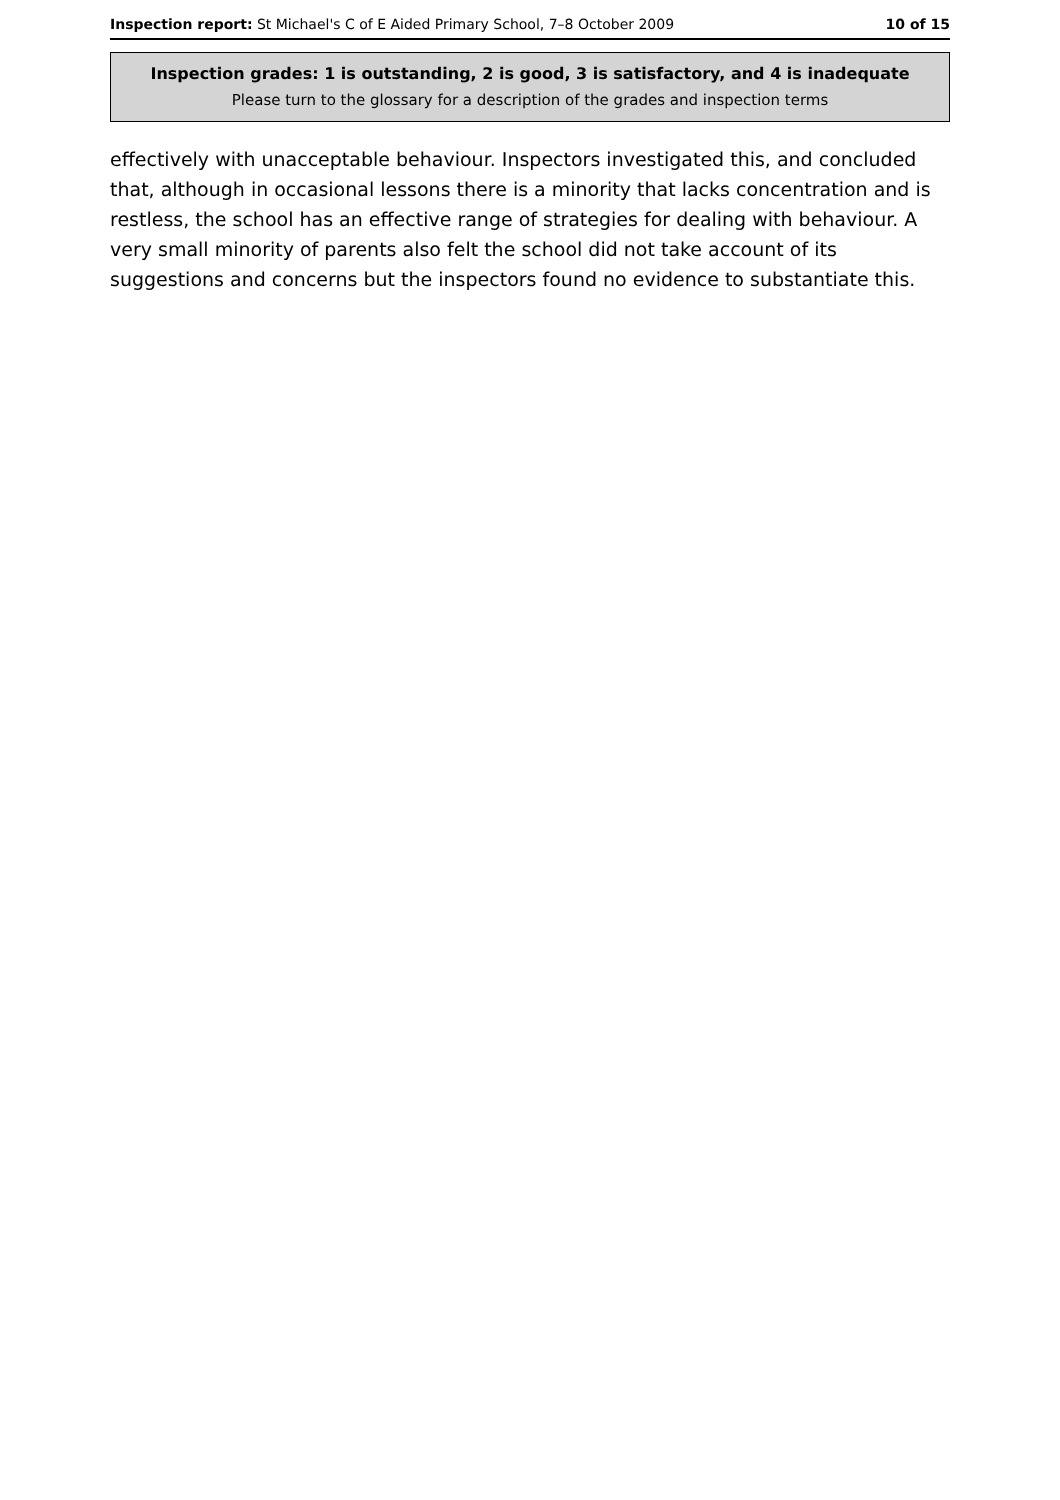Inspection report: St Michael's C of E Aided Primary School, 7–8 October 2009 10 of 15
Inspection grades: 1 is outstanding, 2 is good, 3 is satisfactory, and 4 is inadequate
Please turn to the glossary for a description of the grades and inspection terms
effectively with unacceptable behaviour. Inspectors investigated this, and concluded that, although in occasional lessons there is a minority that lacks concentration and is restless, the school has an effective range of strategies for dealing with behaviour. A very small minority of parents also felt the school did not take account of its suggestions and concerns but the inspectors found no evidence to substantiate this.